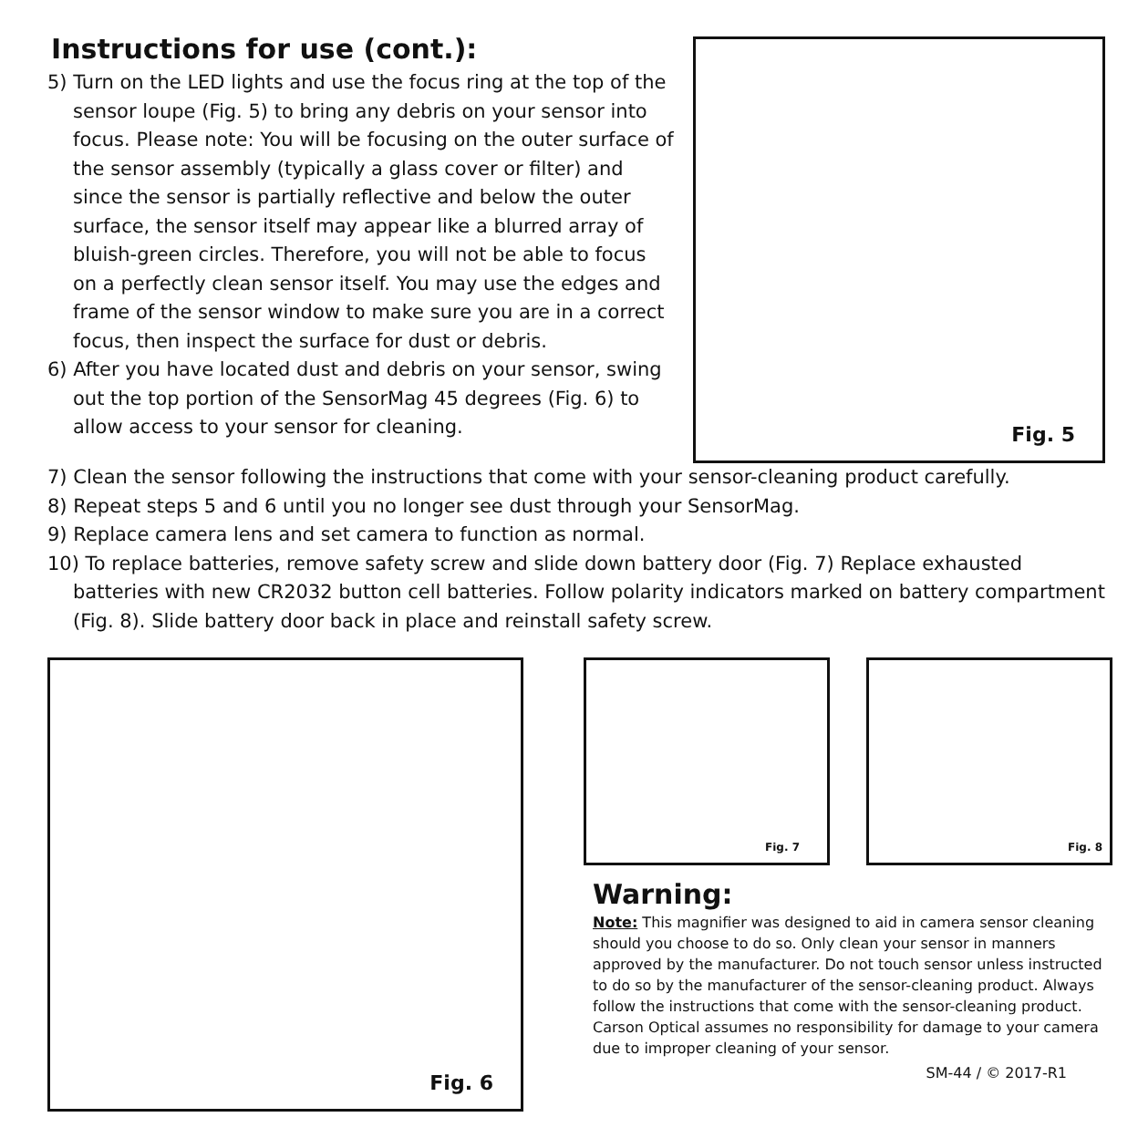Instructions for use (cont.):
5) Turn on the LED lights and use the focus ring at the top of the sensor loupe (Fig. 5) to bring any debris on your sensor into focus. Please note: You will be focusing on the outer surface of the sensor assembly (typically a glass cover or filter) and since the sensor is partially reflective and below the outer surface, the sensor itself may appear like a blurred array of bluish-green circles. Therefore, you will not be able to focus on a perfectly clean sensor itself. You may use the edges and frame of the sensor window to make sure you are in a correct focus, then inspect the surface for dust or debris.
6) After you have located dust and debris on your sensor, swing out the top portion of the SensorMag 45 degrees (Fig. 6) to allow access to your sensor for cleaning.
Fig. 5
7) Clean the sensor following the instructions that come with your sensor-cleaning product carefully.
8) Repeat steps 5 and 6 until you no longer see dust through your SensorMag.
9) Replace camera lens and set camera to function as normal.
10) To replace batteries, remove safety screw and slide down battery door (Fig. 7) Replace exhausted batteries with new CR2032 button cell batteries. Follow polarity indicators marked on battery compartment (Fig. 8). Slide battery door back in place and reinstall safety screw.
Fig. 6
Fig. 7
Fig. 8
Warning:
Note: This magnifier was designed to aid in camera sensor cleaning should you choose to do so. Only clean your sensor in manners approved by the manufacturer. Do not touch sensor unless instructed to do so by the manufacturer of the sensor-cleaning product. Always follow the instructions that come with the sensor-cleaning product. Carson Optical assumes no responsibility for damage to your camera due to improper cleaning of your sensor.
SM-44 / © 2017-R1